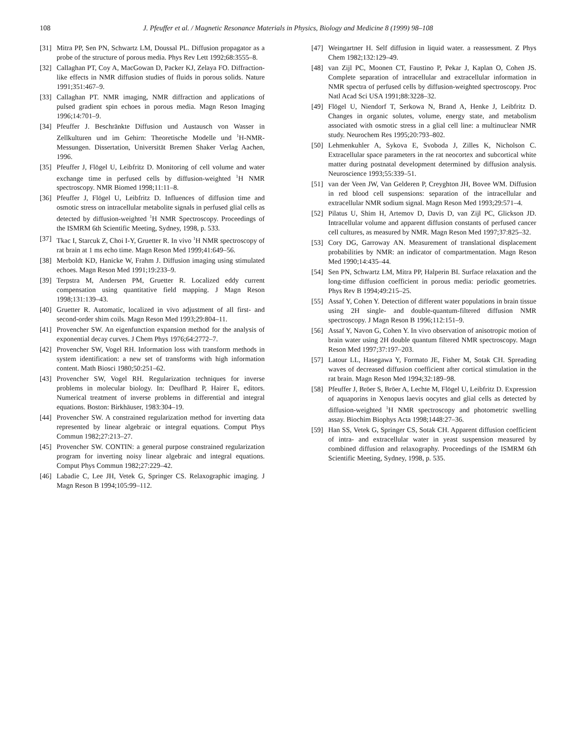108 J. Pfeuffer et al. / Magnetic Resonance Materials in Physics, Biology and Medicine 8 (1999) 98–108
[31] Mitra PP, Sen PN, Schwartz LM, Doussal PL. Diffusion propagator as a probe of the structure of porous media. Phys Rev Lett 1992;68:3555–8.
[32] Callaghan PT, Coy A, MacGowan D, Packer KJ, Zelaya FO. Diffraction-like effects in NMR diffusion studies of fluids in porous solids. Nature 1991;351:467–9.
[33] Callaghan PT. NMR imaging, NMR diffraction and applications of pulsed gradient spin echoes in porous media. Magn Reson Imaging 1996;14:701–9.
[34] Pfeuffer J. Beschränkte Diffusion und Austausch von Wasser in Zellkulturen und im Gehirn: Theoretische Modelle und <sup>1</sup>H-NMR-Messungen. Dissertation, Universität Bremen Shaker Verlag Aachen, 1996.
[35] Pfeuffer J, Flögel U, Leibfritz D. Monitoring of cell volume and water exchange time in perfused cells by diffusion-weighted <sup>1</sup>H NMR spectroscopy. NMR Biomed 1998;11:11–8.
[36] Pfeuffer J, Flögel U, Leibfritz D. Influences of diffusion time and osmotic stress on intracellular metabolite signals in perfused glial cells as detected by diffusion-weighted <sup>1</sup>H NMR Spectroscopy. Proceedings of the ISMRM 6th Scientific Meeting, Sydney, 1998, p. 533.
[37] Tkac I, Starcuk Z, Choi I-Y, Gruetter R. In vivo <sup>1</sup>H NMR spectroscopy of rat brain at 1 ms echo time. Magn Reson Med 1999;41:649–56.
[38] Merboldt KD, Hanicke W, Frahm J. Diffusion imaging using stimulated echoes. Magn Reson Med 1991;19:233–9.
[39] Terpstra M, Andersen PM, Gruetter R. Localized eddy current compensation using quantitative field mapping. J Magn Reson 1998;131:139–43.
[40] Gruetter R. Automatic, localized in vivo adjustment of all first- and second-order shim coils. Magn Reson Med 1993;29:804–11.
[41] Provencher SW. An eigenfunction expansion method for the analysis of exponential decay curves. J Chem Phys 1976;64:2772–7.
[42] Provencher SW, Vogel RH. Information loss with transform methods in system identification: a new set of transforms with high information content. Math Biosci 1980;50:251–62.
[43] Provencher SW, Vogel RH. Regularization techniques for inverse problems in molecular biology. In: Deuflhard P, Hairer E, editors. Numerical treatment of inverse problems in differential and integral equations. Boston: Birkhäuser, 1983:304–19.
[44] Provencher SW. A constrained regularization method for inverting data represented by linear algebraic or integral equations. Comput Phys Commun 1982;27:213–27.
[45] Provencher SW. CONTIN: a general purpose constrained regularization program for inverting noisy linear algebraic and integral equations. Comput Phys Commun 1982;27:229–42.
[46] Labadie C, Lee JH, Vetek G, Springer CS. Relaxographic imaging. J Magn Reson B 1994;105:99–112.
[47] Weingartner H. Self diffusion in liquid water. a reassessment. Z Phys Chem 1982;132:129–49.
[48] van Zijl PC, Moonen CT, Faustino P, Pekar J, Kaplan O, Cohen JS. Complete separation of intracellular and extracellular information in NMR spectra of perfused cells by diffusion-weighted spectroscopy. Proc Natl Acad Sci USA 1991;88:3228–32.
[49] Flögel U, Niendorf T, Serkowa N, Brand A, Henke J, Leibfritz D. Changes in organic solutes, volume, energy state, and metabolism associated with osmotic stress in a glial cell line: a multinuclear NMR study. Neurochem Res 1995;20:793–802.
[50] Lehmenkuhler A, Sykova E, Svoboda J, Zilles K, Nicholson C. Extracellular space parameters in the rat neocortex and subcortical white matter during postnatal development determined by diffusion analysis. Neuroscience 1993;55:339–51.
[51] van der Veen JW, Van Gelderen P, Creyghton JH, Bovee WM. Diffusion in red blood cell suspensions: separation of the intracellular and extracellular NMR sodium signal. Magn Reson Med 1993;29:571–4.
[52] Pilatus U, Shim H, Artemov D, Davis D, van Zijl PC, Glickson JD. Intracellular volume and apparent diffusion constants of perfused cancer cell cultures, as measured by NMR. Magn Reson Med 1997;37:825–32.
[53] Cory DG, Garroway AN. Measurement of translational displacement probabilities by NMR: an indicator of compartmentation. Magn Reson Med 1990;14:435–44.
[54] Sen PN, Schwartz LM, Mitra PP, Halperin BI. Surface relaxation and the long-time diffusion coefficient in porous media: periodic geometries. Phys Rev B 1994;49:215–25.
[55] Assaf Y, Cohen Y. Detection of different water populations in brain tissue using 2H single- and double-quantum-filtered diffusion NMR spectroscopy. J Magn Reson B 1996;112:151–9.
[56] Assaf Y, Navon G, Cohen Y. In vivo observation of anisotropic motion of brain water using 2H double quantum filtered NMR spectroscopy. Magn Reson Med 1997;37:197–203.
[57] Latour LL, Hasegawa Y, Formato JE, Fisher M, Sotak CH. Spreading waves of decreased diffusion coefficient after cortical stimulation in the rat brain. Magn Reson Med 1994;32:189–98.
[58] Pfeuffer J, Bröer S, Bröer A, Lechte M, Flögel U, Leibfritz D. Expression of aquaporins in Xenopus laevis oocytes and glial cells as detected by diffusion-weighted <sup>1</sup>H NMR spectroscopy and photometric swelling assay. Biochim Biophys Acta 1998;1448:27–36.
[59] Han SS, Vetek G, Springer CS, Sotak CH. Apparent diffusion coefficient of intra- and extracellular water in yeast suspension measured by combined diffusion and relaxography. Proceedings of the ISMRM 6th Scientific Meeting, Sydney, 1998, p. 535.